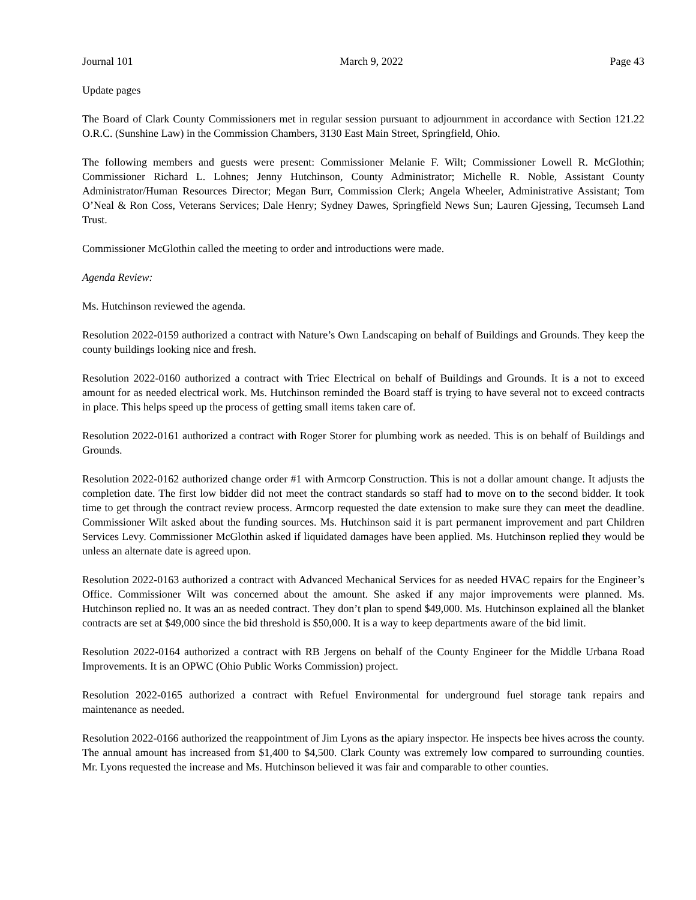Journal 101 March 9, 2022 Page 43
Update pages
The Board of Clark County Commissioners met in regular session pursuant to adjournment in accordance with Section 121.22 O.R.C. (Sunshine Law) in the Commission Chambers, 3130 East Main Street, Springfield, Ohio.
The following members and guests were present: Commissioner Melanie F. Wilt; Commissioner Lowell R. McGlothin; Commissioner Richard L. Lohnes; Jenny Hutchinson, County Administrator; Michelle R. Noble, Assistant County Administrator/Human Resources Director; Megan Burr, Commission Clerk; Angela Wheeler, Administrative Assistant; Tom O’Neal & Ron Coss, Veterans Services; Dale Henry; Sydney Dawes, Springfield News Sun; Lauren Gjessing, Tecumseh Land Trust.
Commissioner McGlothin called the meeting to order and introductions were made.
Agenda Review:
Ms. Hutchinson reviewed the agenda.
Resolution 2022-0159 authorized a contract with Nature’s Own Landscaping on behalf of Buildings and Grounds. They keep the county buildings looking nice and fresh.
Resolution 2022-0160 authorized a contract with Triec Electrical on behalf of Buildings and Grounds. It is a not to exceed amount for as needed electrical work. Ms. Hutchinson reminded the Board staff is trying to have several not to exceed contracts in place. This helps speed up the process of getting small items taken care of.
Resolution 2022-0161 authorized a contract with Roger Storer for plumbing work as needed. This is on behalf of Buildings and Grounds.
Resolution 2022-0162 authorized change order #1 with Armcorp Construction. This is not a dollar amount change. It adjusts the completion date. The first low bidder did not meet the contract standards so staff had to move on to the second bidder. It took time to get through the contract review process. Armcorp requested the date extension to make sure they can meet the deadline. Commissioner Wilt asked about the funding sources. Ms. Hutchinson said it is part permanent improvement and part Children Services Levy. Commissioner McGlothin asked if liquidated damages have been applied. Ms. Hutchinson replied they would be unless an alternate date is agreed upon.
Resolution 2022-0163 authorized a contract with Advanced Mechanical Services for as needed HVAC repairs for the Engineer’s Office. Commissioner Wilt was concerned about the amount. She asked if any major improvements were planned. Ms. Hutchinson replied no. It was an as needed contract. They don’t plan to spend $49,000. Ms. Hutchinson explained all the blanket contracts are set at $49,000 since the bid threshold is $50,000. It is a way to keep departments aware of the bid limit.
Resolution 2022-0164 authorized a contract with RB Jergens on behalf of the County Engineer for the Middle Urbana Road Improvements. It is an OPWC (Ohio Public Works Commission) project.
Resolution 2022-0165 authorized a contract with Refuel Environmental for underground fuel storage tank repairs and maintenance as needed.
Resolution 2022-0166 authorized the reappointment of Jim Lyons as the apiary inspector. He inspects bee hives across the county. The annual amount has increased from $1,400 to $4,500. Clark County was extremely low compared to surrounding counties. Mr. Lyons requested the increase and Ms. Hutchinson believed it was fair and comparable to other counties.